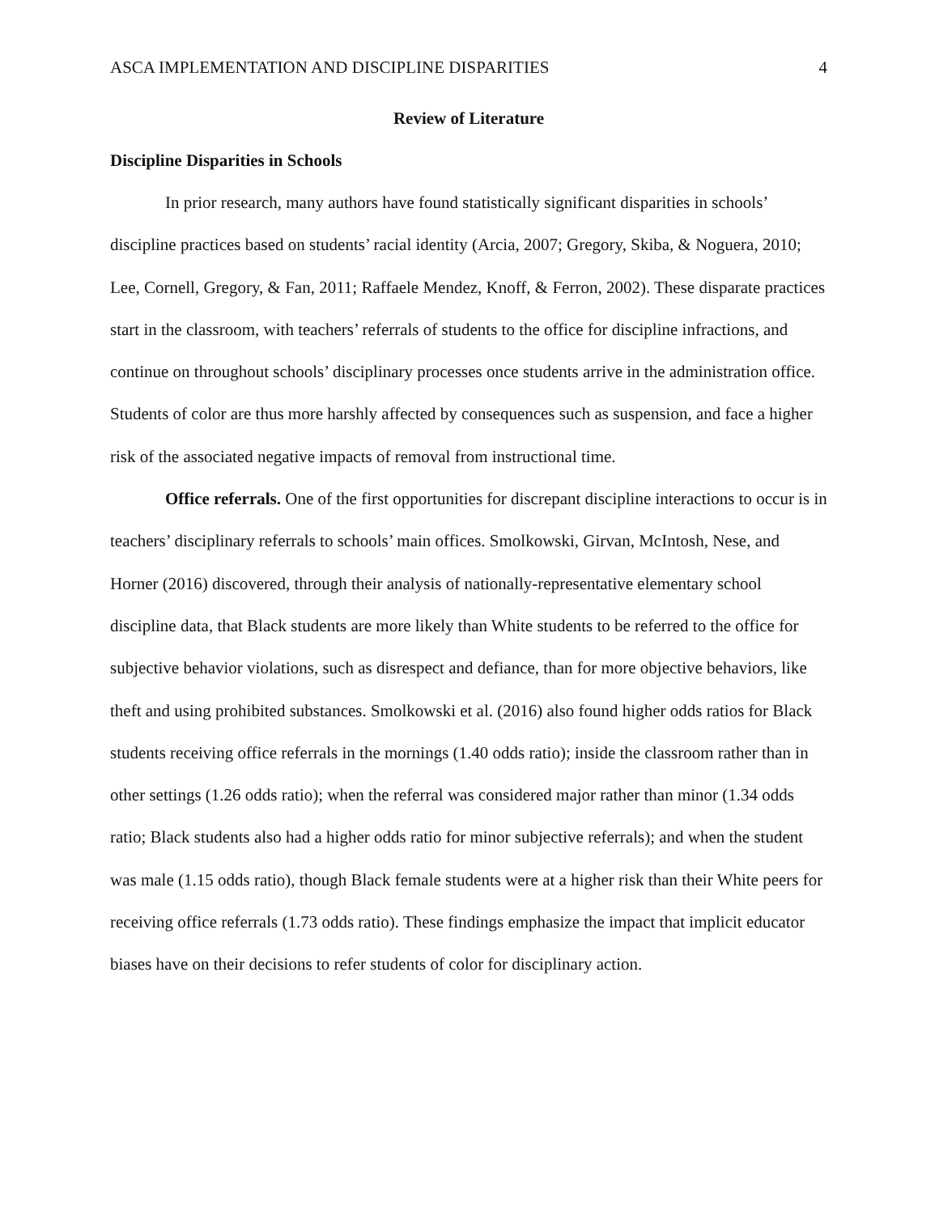ASCA IMPLEMENTATION AND DISCIPLINE DISPARITIES 4
Review of Literature
Discipline Disparities in Schools
In prior research, many authors have found statistically significant disparities in schools’ discipline practices based on students’ racial identity (Arcia, 2007; Gregory, Skiba, & Noguera, 2010; Lee, Cornell, Gregory, & Fan, 2011; Raffaele Mendez, Knoff, & Ferron, 2002). These disparate practices start in the classroom, with teachers’ referrals of students to the office for discipline infractions, and continue on throughout schools’ disciplinary processes once students arrive in the administration office. Students of color are thus more harshly affected by consequences such as suspension, and face a higher risk of the associated negative impacts of removal from instructional time.
Office referrals. One of the first opportunities for discrepant discipline interactions to occur is in teachers’ disciplinary referrals to schools’ main offices. Smolkowski, Girvan, McIntosh, Nese, and Horner (2016) discovered, through their analysis of nationally-representative elementary school discipline data, that Black students are more likely than White students to be referred to the office for subjective behavior violations, such as disrespect and defiance, than for more objective behaviors, like theft and using prohibited substances. Smolkowski et al. (2016) also found higher odds ratios for Black students receiving office referrals in the mornings (1.40 odds ratio); inside the classroom rather than in other settings (1.26 odds ratio); when the referral was considered major rather than minor (1.34 odds ratio; Black students also had a higher odds ratio for minor subjective referrals); and when the student was male (1.15 odds ratio), though Black female students were at a higher risk than their White peers for receiving office referrals (1.73 odds ratio). These findings emphasize the impact that implicit educator biases have on their decisions to refer students of color for disciplinary action.